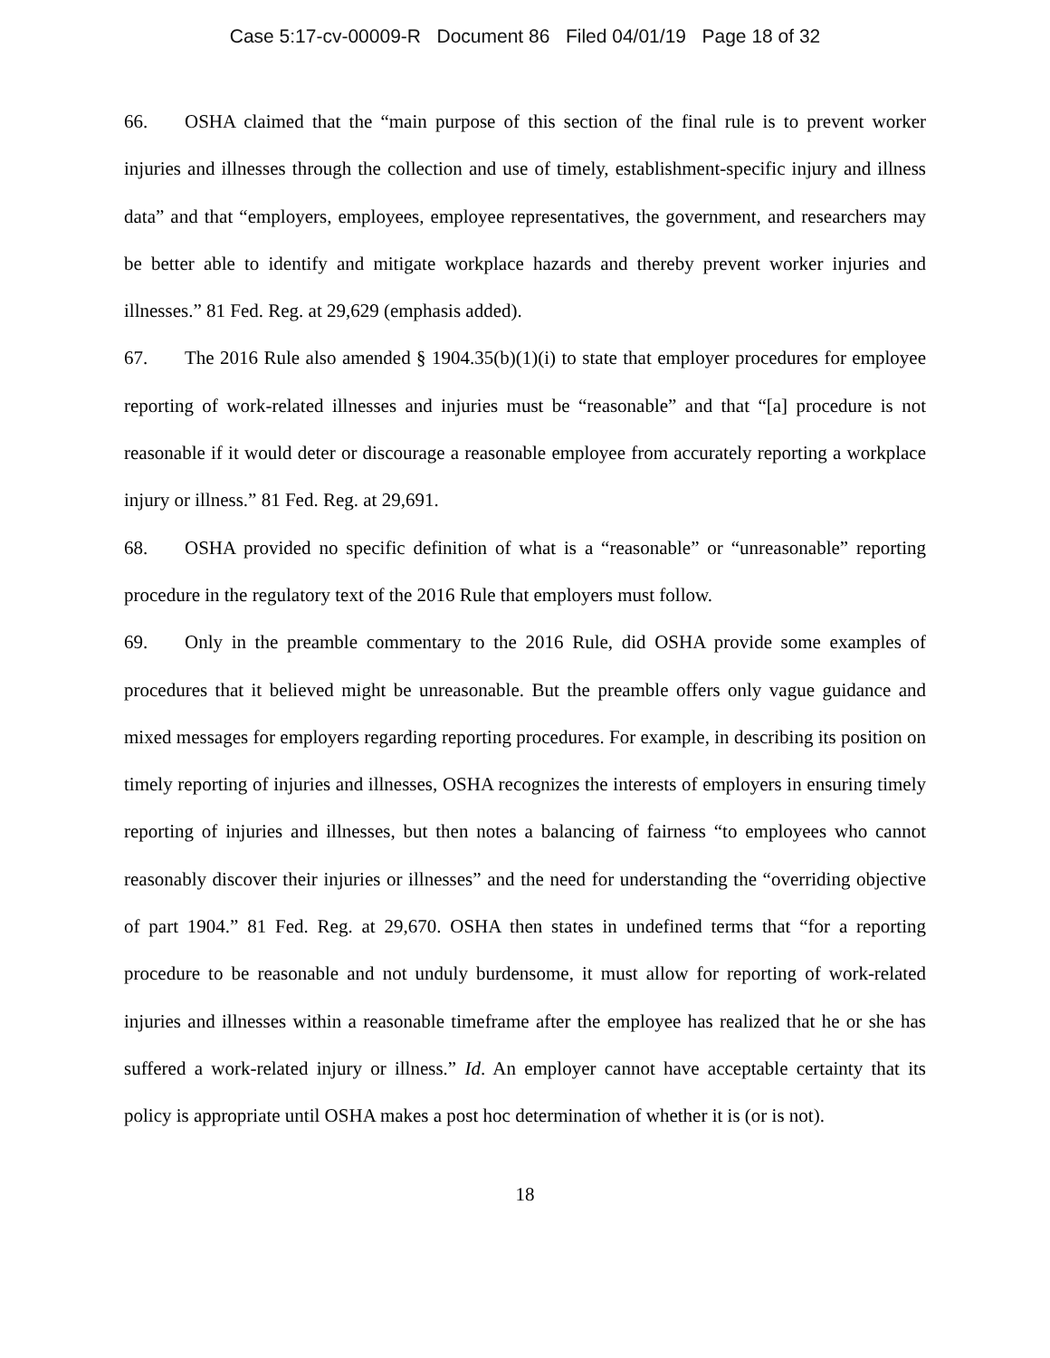Case 5:17-cv-00009-R Document 86 Filed 04/01/19 Page 18 of 32
66. OSHA claimed that the “main purpose of this section of the final rule is to prevent worker injuries and illnesses through the collection and use of timely, establishment-specific injury and illness data” and that “employers, employees, employee representatives, the government, and researchers may be better able to identify and mitigate workplace hazards and thereby prevent worker injuries and illnesses.” 81 Fed. Reg. at 29,629 (emphasis added).
67. The 2016 Rule also amended § 1904.35(b)(1)(i) to state that employer procedures for employee reporting of work-related illnesses and injuries must be “reasonable” and that “[a] procedure is not reasonable if it would deter or discourage a reasonable employee from accurately reporting a workplace injury or illness.” 81 Fed. Reg. at 29,691.
68. OSHA provided no specific definition of what is a “reasonable” or “unreasonable” reporting procedure in the regulatory text of the 2016 Rule that employers must follow.
69. Only in the preamble commentary to the 2016 Rule, did OSHA provide some examples of procedures that it believed might be unreasonable. But the preamble offers only vague guidance and mixed messages for employers regarding reporting procedures. For example, in describing its position on timely reporting of injuries and illnesses, OSHA recognizes the interests of employers in ensuring timely reporting of injuries and illnesses, but then notes a balancing of fairness “to employees who cannot reasonably discover their injuries or illnesses” and the need for understanding the “overriding objective of part 1904.” 81 Fed. Reg. at 29,670. OSHA then states in undefined terms that “for a reporting procedure to be reasonable and not unduly burdensome, it must allow for reporting of work-related injuries and illnesses within a reasonable timeframe after the employee has realized that he or she has suffered a work-related injury or illness.” Id. An employer cannot have acceptable certainty that its policy is appropriate until OSHA makes a post hoc determination of whether it is (or is not).
18